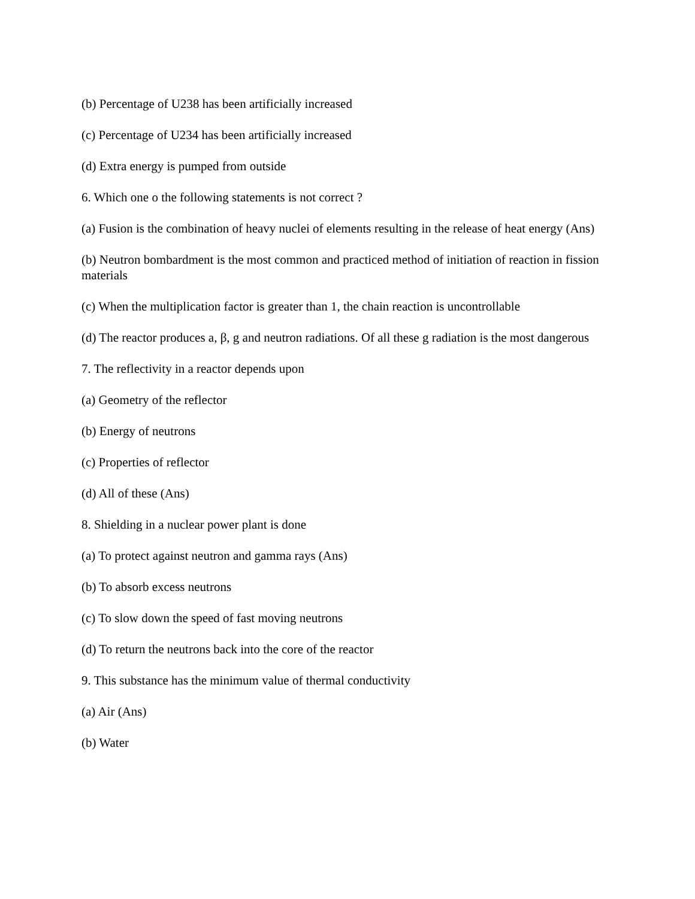(b) Percentage of U238 has been artificially increased
(c) Percentage of U234 has been artificially increased
(d) Extra energy is pumped from outside
6. Which one o the following statements is not correct ?
(a) Fusion is the combination of heavy nuclei of elements resulting in the release of heat energy (Ans)
(b) Neutron bombardment is the most common and practiced method of initiation of reaction in fission materials
(c) When the multiplication factor is greater than 1, the chain reaction is uncontrollable
(d) The reactor produces a, β, g and neutron radiations. Of all these g radiation is the most dangerous
7. The reflectivity in a reactor depends upon
(a) Geometry of the reflector
(b) Energy of neutrons
(c) Properties of reflector
(d) All of these (Ans)
8. Shielding in a nuclear power plant is done
(a) To protect against neutron and gamma rays (Ans)
(b) To absorb excess neutrons
(c) To slow down the speed of fast moving neutrons
(d) To return the neutrons back into the core of the reactor
9. This substance has the minimum value of thermal conductivity
(a) Air (Ans)
(b) Water